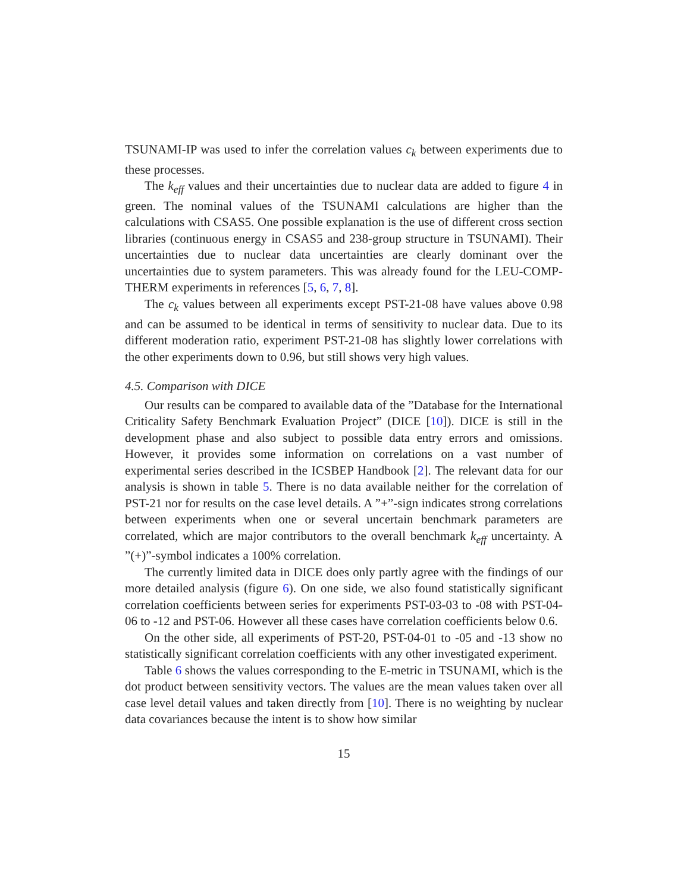TSUNAMI-IP was used to infer the correlation values c<sub>k</sub> between experiments due to these processes.
The k<sub>eff</sub> values and their uncertainties due to nuclear data are added to figure 4 in green. The nominal values of the TSUNAMI calculations are higher than the calculations with CSAS5. One possible explanation is the use of different cross section libraries (continuous energy in CSAS5 and 238-group structure in TSUNAMI). Their uncertainties due to nuclear data uncertainties are clearly dominant over the uncertainties due to system parameters. This was already found for the LEU-COMP-THERM experiments in references [5, 6, 7, 8].
The c<sub>k</sub> values between all experiments except PST-21-08 have values above 0.98 and can be assumed to be identical in terms of sensitivity to nuclear data. Due to its different moderation ratio, experiment PST-21-08 has slightly lower correlations with the other experiments down to 0.96, but still shows very high values.
4.5. Comparison with DICE
Our results can be compared to available data of the ”Database for the International Criticality Safety Benchmark Evaluation Project” (DICE [10]). DICE is still in the development phase and also subject to possible data entry errors and omissions. However, it provides some information on correlations on a vast number of experimental series described in the ICSBEP Handbook [2]. The relevant data for our analysis is shown in table 5. There is no data available neither for the correlation of PST-21 nor for results on the case level details. A ”+”-sign indicates strong correlations between experiments when one or several uncertain benchmark parameters are correlated, which are major contributors to the overall benchmark k<sub>eff</sub> uncertainty. A ”(+)”-symbol indicates a 100% correlation.
The currently limited data in DICE does only partly agree with the findings of our more detailed analysis (figure 6). On one side, we also found statistically significant correlation coefficients between series for experiments PST-03-03 to -08 with PST-04-06 to -12 and PST-06. However all these cases have correlation coefficients below 0.6.
On the other side, all experiments of PST-20, PST-04-01 to -05 and -13 show no statistically significant correlation coefficients with any other investigated experiment.
Table 6 shows the values corresponding to the E-metric in TSUNAMI, which is the dot product between sensitivity vectors. The values are the mean values taken over all case level detail values and taken directly from [10]. There is no weighting by nuclear data covariances because the intent is to show how similar
15